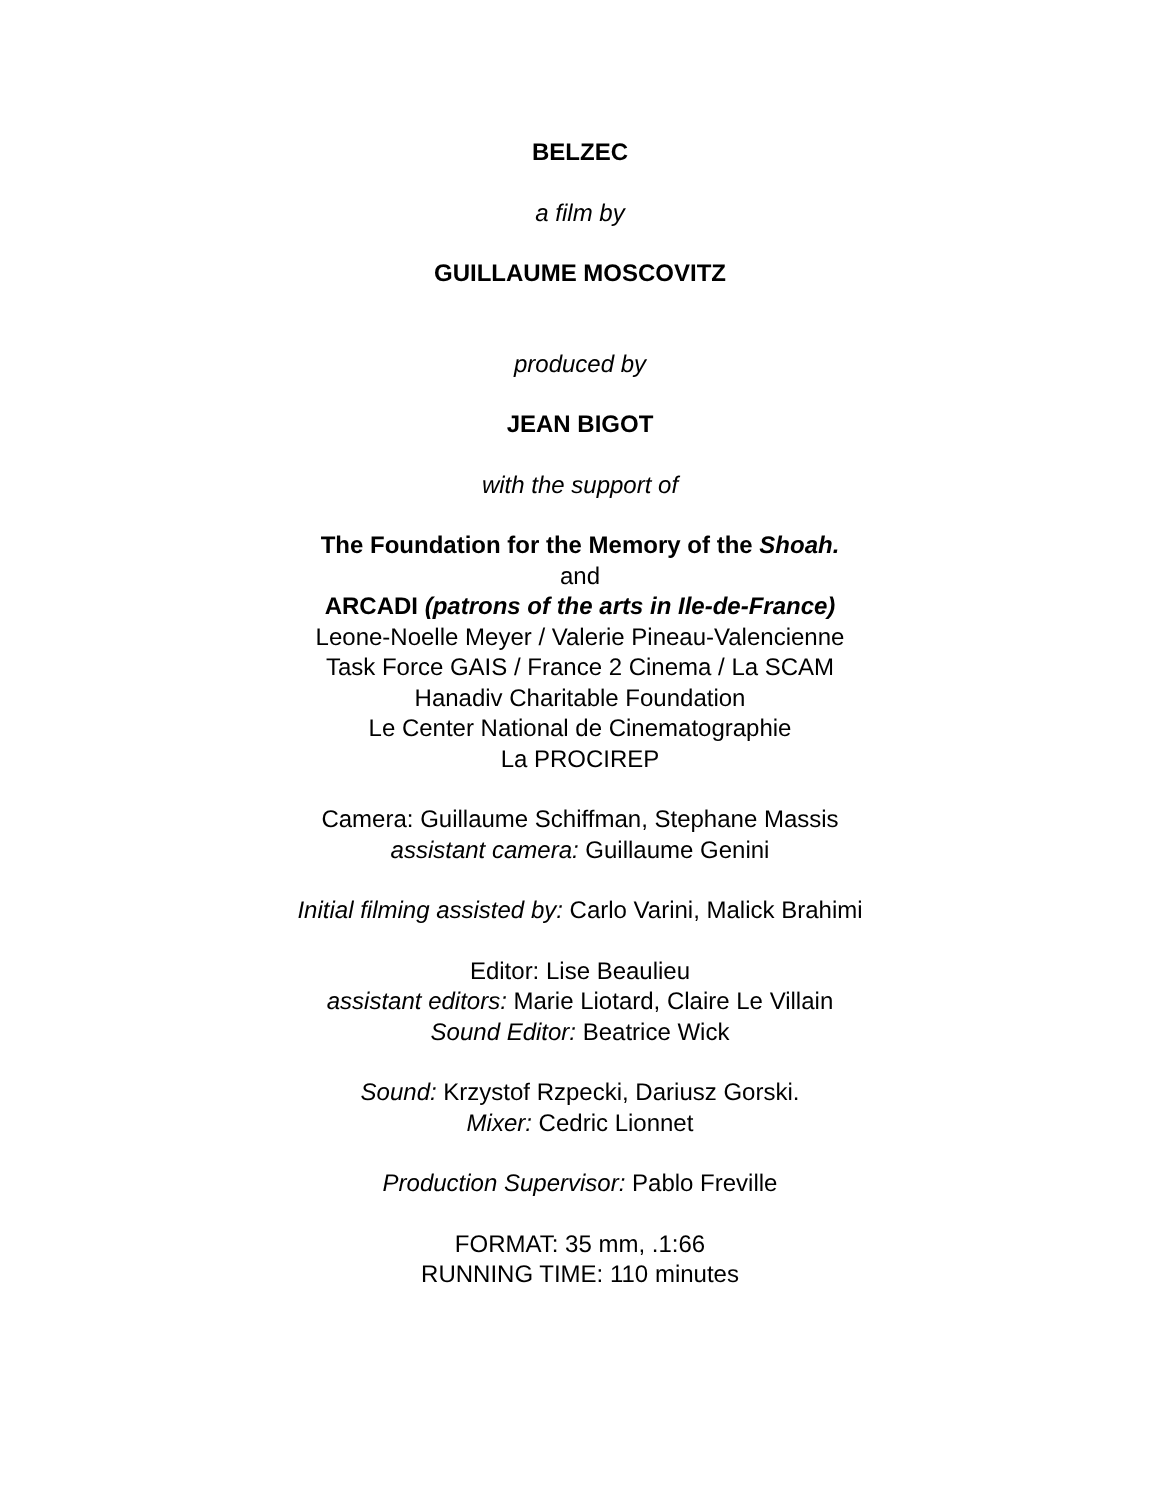BELZEC
a film by
GUILLAUME MOSCOVITZ
produced by
JEAN BIGOT
with the support of
The Foundation for the Memory of the Shoah.
and
ARCADI (patrons of the arts in Ile-de-France)
Leone-Noelle Meyer / Valerie Pineau-Valencienne
Task Force GAIS / France 2 Cinema / La SCAM
Hanadiv Charitable Foundation
Le Center National de Cinematographie
La PROCIREP
Camera: Guillaume Schiffman, Stephane Massis
assistant camera: Guillaume Genini
Initial filming assisted by: Carlo Varini, Malick Brahimi
Editor: Lise Beaulieu
assistant editors: Marie Liotard, Claire Le Villain
Sound Editor: Beatrice Wick
Sound: Krzystof Rzpecki, Dariusz Gorski.
Mixer: Cedric Lionnet
Production Supervisor: Pablo Freville
FORMAT: 35 mm, .1:66
RUNNING TIME: 110 minutes